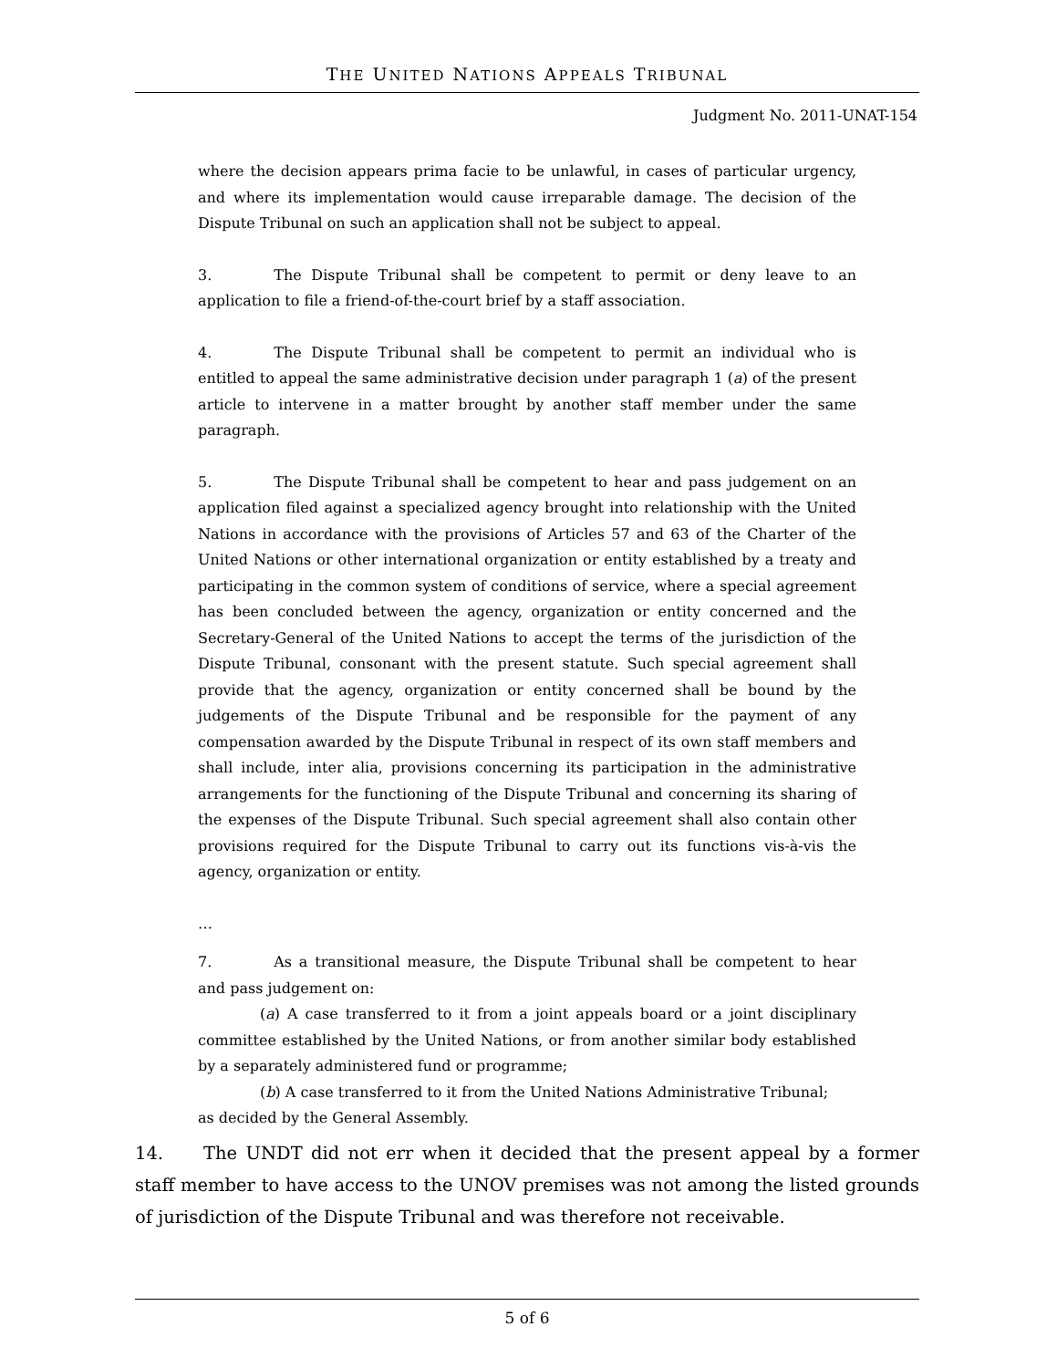THE UNITED NATIONS APPEALS TRIBUNAL
Judgment No. 2011-UNAT-154
where the decision appears prima facie to be unlawful, in cases of particular urgency, and where its implementation would cause irreparable damage. The decision of the Dispute Tribunal on such an application shall not be subject to appeal.
3. The Dispute Tribunal shall be competent to permit or deny leave to an application to file a friend-of-the-court brief by a staff association.
4. The Dispute Tribunal shall be competent to permit an individual who is entitled to appeal the same administrative decision under paragraph 1 (a) of the present article to intervene in a matter brought by another staff member under the same paragraph.
5. The Dispute Tribunal shall be competent to hear and pass judgement on an application filed against a specialized agency brought into relationship with the United Nations in accordance with the provisions of Articles 57 and 63 of the Charter of the United Nations or other international organization or entity established by a treaty and participating in the common system of conditions of service, where a special agreement has been concluded between the agency, organization or entity concerned and the Secretary-General of the United Nations to accept the terms of the jurisdiction of the Dispute Tribunal, consonant with the present statute. Such special agreement shall provide that the agency, organization or entity concerned shall be bound by the judgements of the Dispute Tribunal and be responsible for the payment of any compensation awarded by the Dispute Tribunal in respect of its own staff members and shall include, inter alia, provisions concerning its participation in the administrative arrangements for the functioning of the Dispute Tribunal and concerning its sharing of the expenses of the Dispute Tribunal. Such special agreement shall also contain other provisions required for the Dispute Tribunal to carry out its functions vis-à-vis the agency, organization or entity.
…
7. As a transitional measure, the Dispute Tribunal shall be competent to hear and pass judgement on:
(a) A case transferred to it from a joint appeals board or a joint disciplinary committee established by the United Nations, or from another similar body established by a separately administered fund or programme;
(b) A case transferred to it from the United Nations Administrative Tribunal;
as decided by the General Assembly.
14. The UNDT did not err when it decided that the present appeal by a former staff member to have access to the UNOV premises was not among the listed grounds of jurisdiction of the Dispute Tribunal and was therefore not receivable.
5 of 6